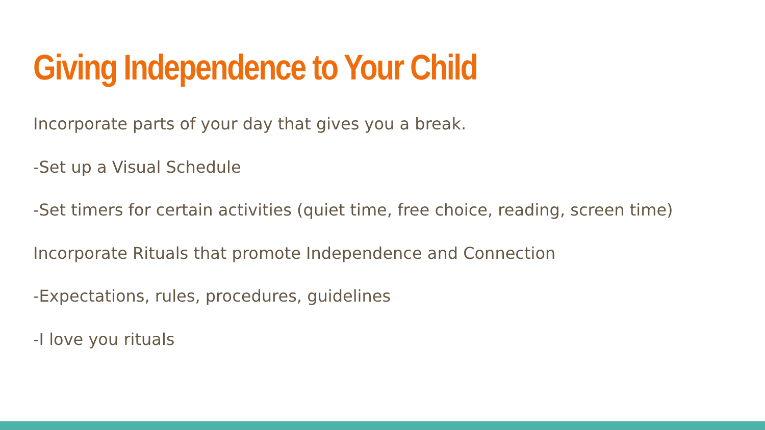Giving Independence to Your Child
Incorporate parts of your day that gives you a break.
-Set up a Visual Schedule
-Set timers for certain activities (quiet time, free choice, reading, screen time)
Incorporate Rituals that promote Independence and Connection
-Expectations, rules, procedures, guidelines
-I love you rituals